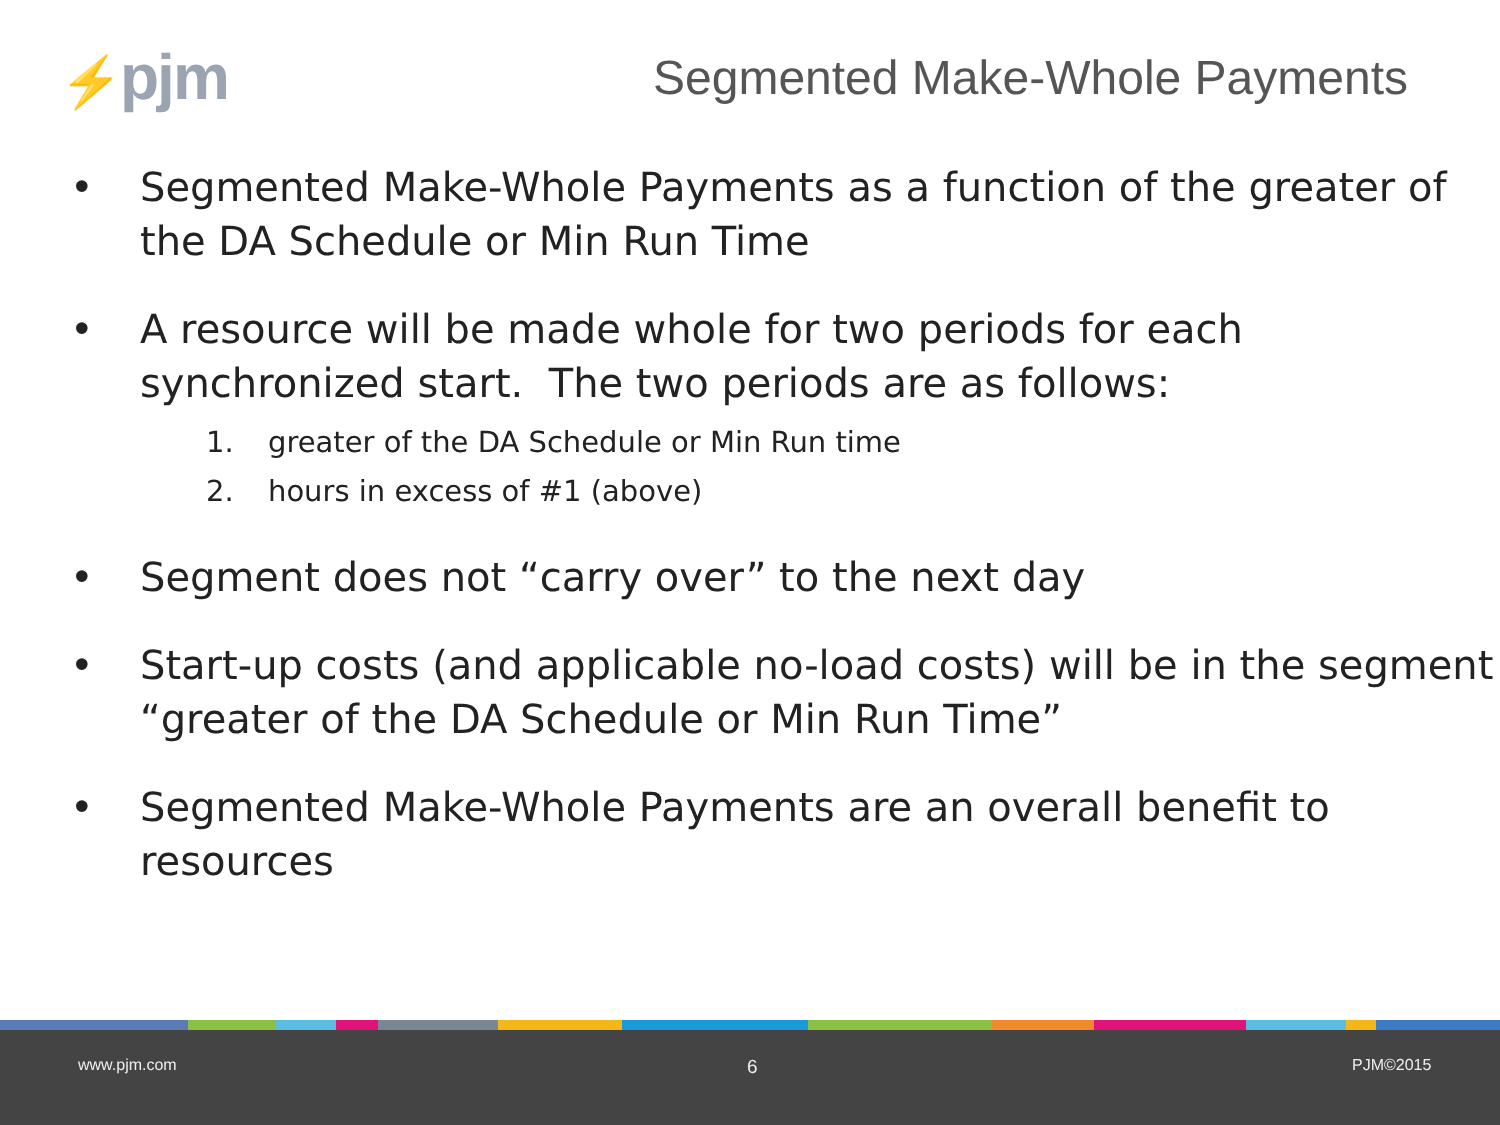⚡pjm
Segmented Make-Whole Payments
• Segmented Make-Whole Payments as a function of the greater of the DA Schedule or Min Run Time
• A resource will be made whole for two periods for each synchronized start. The two periods are as follows:
1. greater of the DA Schedule or Min Run time
2. hours in excess of #1 (above)
• Segment does not “carry over” to the next day
• Start-up costs (and applicable no-load costs) will be in the segment “greater of the DA Schedule or Min Run Time”
• Segmented Make-Whole Payments are an overall benefit to resources
www.pjm.com 6 PJM©2015